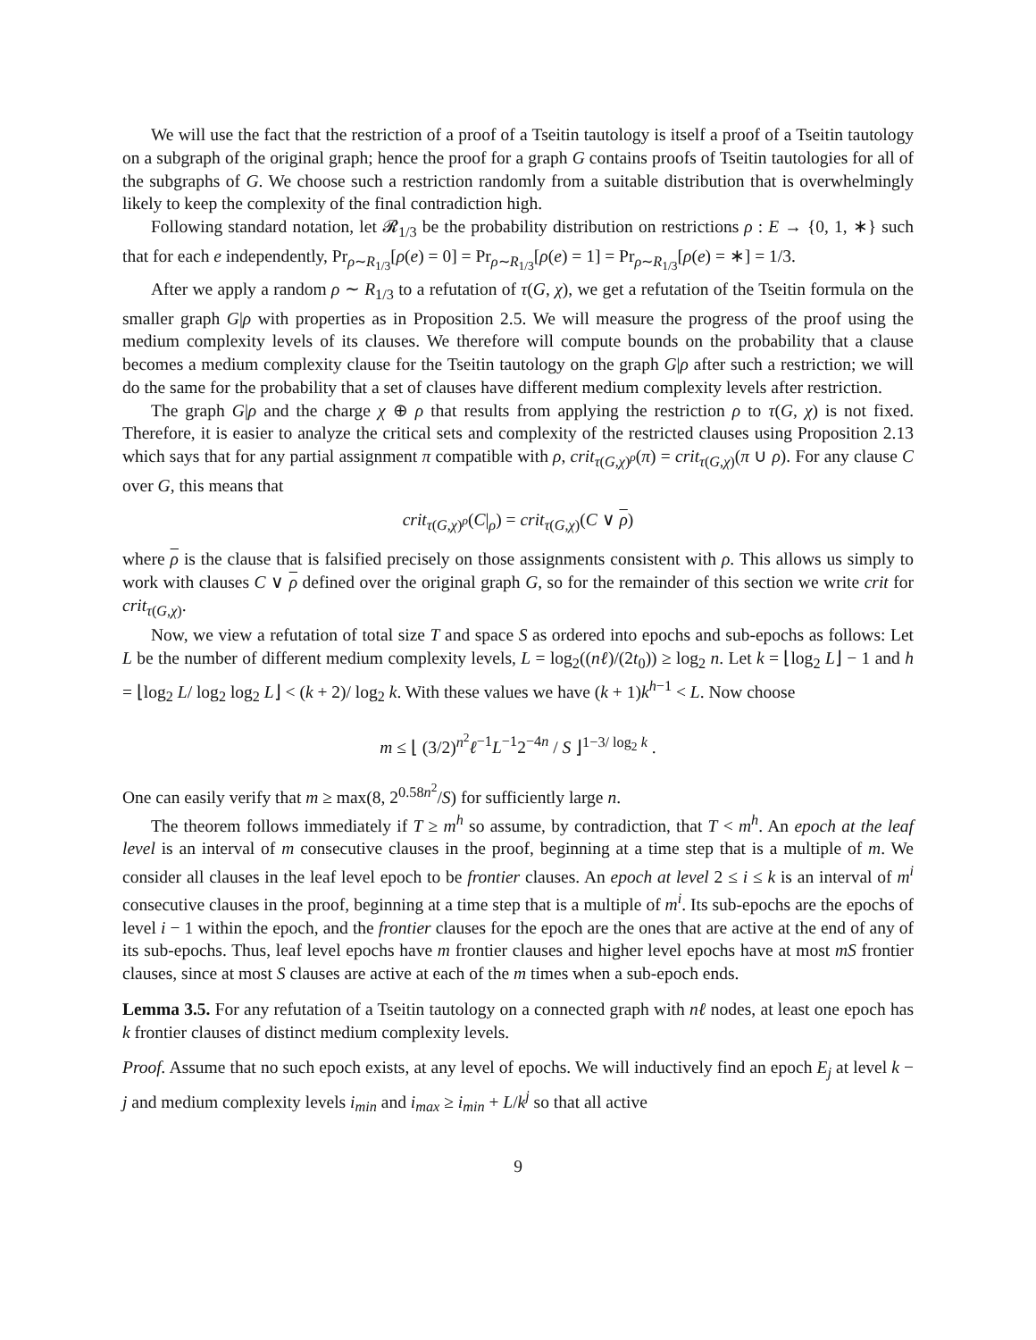We will use the fact that the restriction of a proof of a Tseitin tautology is itself a proof of a Tseitin tautology on a subgraph of the original graph; hence the proof for a graph G contains proofs of Tseitin tautologies for all of the subgraphs of G. We choose such a restriction randomly from a suitable distribution that is overwhelmingly likely to keep the complexity of the final contradiction high.
Following standard notation, let 𝓡<sub>1/3</sub> be the probability distribution on restrictions ρ : E → {0, 1, ∗} such that for each e independently, Pr<sub>ρ∼R<sub>1/3</sub></sub>[ρ(e) = 0] = Pr<sub>ρ∼R<sub>1/3</sub></sub>[ρ(e) = 1] = Pr<sub>ρ∼R<sub>1/3</sub></sub>[ρ(e) = ∗] = 1/3.
After we apply a random ρ ∼ R<sub>1/3</sub> to a refutation of τ(G, χ), we get a refutation of the Tseitin formula on the smaller graph G|ρ with properties as in Proposition 2.5. We will measure the progress of the proof using the medium complexity levels of its clauses. We therefore will compute bounds on the probability that a clause becomes a medium complexity clause for the Tseitin tautology on the graph G|ρ after such a restriction; we will do the same for the probability that a set of clauses have different medium complexity levels after restriction.
The graph G|ρ and the charge χ ⊕ ρ that results from applying the restriction ρ to τ(G, χ) is not fixed. Therefore, it is easier to analyze the critical sets and complexity of the restricted clauses using Proposition 2.13 which says that for any partial assignment π compatible with ρ, crit<sub>τ(G,χ)<sup>ρ</sup></sub>(π) = crit<sub>τ(G,χ)</sub>(π ∪ ρ). For any clause C over G, this means that
crit<sub>τ(G,χ)<sup>ρ</sup></sub>(C|<sub>ρ</sub>) = crit<sub>τ(G,χ)</sub>(C ∨ ρ)
where ρ is the clause that is falsified precisely on those assignments consistent with ρ. This allows us simply to work with clauses C ∨ ρ defined over the original graph G, so for the remainder of this section we write crit for crit<sub>τ(G,χ)</sub>.
Now, we view a refutation of total size T and space S as ordered into epochs and sub-epochs as follows: Let L be the number of different medium complexity levels, L = log<sub>2</sub>((nℓ)/(2t<sub>0</sub>)) ≥ log<sub>2</sub> n. Let k = ⌊log<sub>2</sub> L⌋ − 1 and h = ⌊log<sub>2</sub> L/ log<sub>2</sub> log<sub>2</sub> L⌋ < (k + 2)/ log<sub>2</sub> k. With these values we have (k + 1)k<sup>h−1</sup> < L. Now choose
m ≤ ⌊ (3/2)<sup>n<sup>2</sup></sup>ℓ<sup>−1</sup>L<sup>−1</sup>2<sup>−4n</sup> / S ⌋<sup>1−3/ log<sub>2</sub> k</sup> .
One can easily verify that m ≥ max(8, 2<sup>0.58n<sup>2</sup></sup>/S) for sufficiently large n.
The theorem follows immediately if T ≥ m<sup>h</sup> so assume, by contradiction, that T < m<sup>h</sup>. An epoch at the leaf level is an interval of m consecutive clauses in the proof, beginning at a time step that is a multiple of m. We consider all clauses in the leaf level epoch to be frontier clauses. An epoch at level 2 ≤ i ≤ k is an interval of m<sup>i</sup> consecutive clauses in the proof, beginning at a time step that is a multiple of m<sup>i</sup>. Its sub-epochs are the epochs of level i − 1 within the epoch, and the frontier clauses for the epoch are the ones that are active at the end of any of its sub-epochs. Thus, leaf level epochs have m frontier clauses and higher level epochs have at most mS frontier clauses, since at most S clauses are active at each of the m times when a sub-epoch ends.
Lemma 3.5. For any refutation of a Tseitin tautology on a connected graph with nℓ nodes, at least one epoch has k frontier clauses of distinct medium complexity levels.
Proof. Assume that no such epoch exists, at any level of epochs. We will inductively find an epoch E<sub>j</sub> at level k − j and medium complexity levels i<sub>min</sub> and i<sub>max</sub> ≥ i<sub>min</sub> + L/k<sup>j</sup> so that all active
9